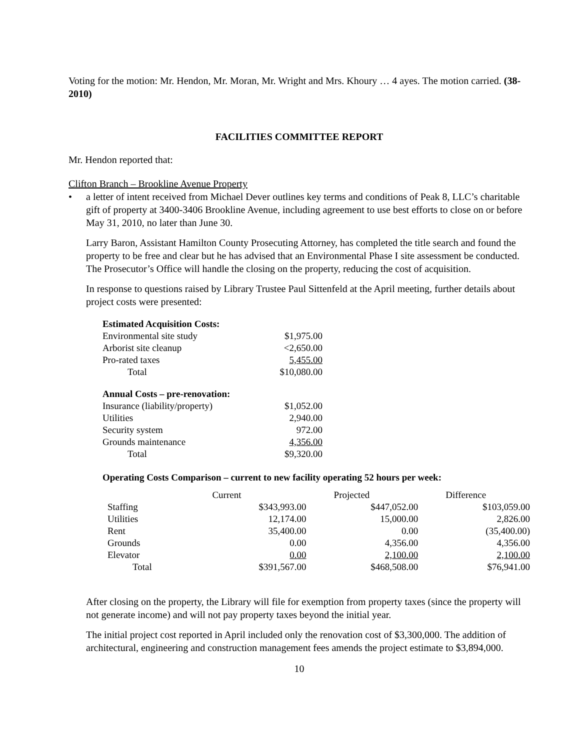Voting for the motion: Mr. Hendon, Mr. Moran, Mr. Wright and Mrs. Khoury … 4 ayes. The motion carried. (38-2010)
FACILITIES COMMITTEE REPORT
Mr. Hendon reported that:
Clifton Branch – Brookline Avenue Property
• a letter of intent received from Michael Dever outlines key terms and conditions of Peak 8, LLC’s charitable gift of property at 3400-3406 Brookline Avenue, including agreement to use best efforts to close on or before May 31, 2010, no later than June 30.
Larry Baron, Assistant Hamilton County Prosecuting Attorney, has completed the title search and found the property to be free and clear but he has advised that an Environmental Phase I site assessment be conducted. The Prosecutor’s Office will handle the closing on the property, reducing the cost of acquisition.
In response to questions raised by Library Trustee Paul Sittenfeld at the April meeting, further details about project costs were presented:
| Estimated Acquisition Costs: | |
| Environmental site study | $1,975.00 |
| Arborist site cleanup | <2,650.00 |
| Pro-rated taxes | 5,455.00 |
| Total | $10,080.00 |
| Annual Costs – pre-renovation: | |
| Insurance (liability/property) | $1,052.00 |
| Utilities | 2,940.00 |
| Security system | 972.00 |
| Grounds maintenance | 4,356.00 |
| Total | $9,320.00 |
Operating Costs Comparison – current to new facility operating 52 hours per week:
| | Current | Projected | Difference |
| Staffing | $343,993.00 | $447,052.00 | $103,059.00 |
| Utilities | 12,174.00 | 15,000.00 | 2,826.00 |
| Rent | 35,400.00 | 0.00 | (35,400.00) |
| Grounds | 0.00 | 4,356.00 | 4,356.00 |
| Elevator | 0.00 | 2,100.00 | 2,100.00 |
| Total | $391,567.00 | $468,508.00 | $76,941.00 |
After closing on the property, the Library will file for exemption from property taxes (since the property will not generate income) and will not pay property taxes beyond the initial year.
The initial project cost reported in April included only the renovation cost of $3,300,000. The addition of architectural, engineering and construction management fees amends the project estimate to $3,894,000.
10